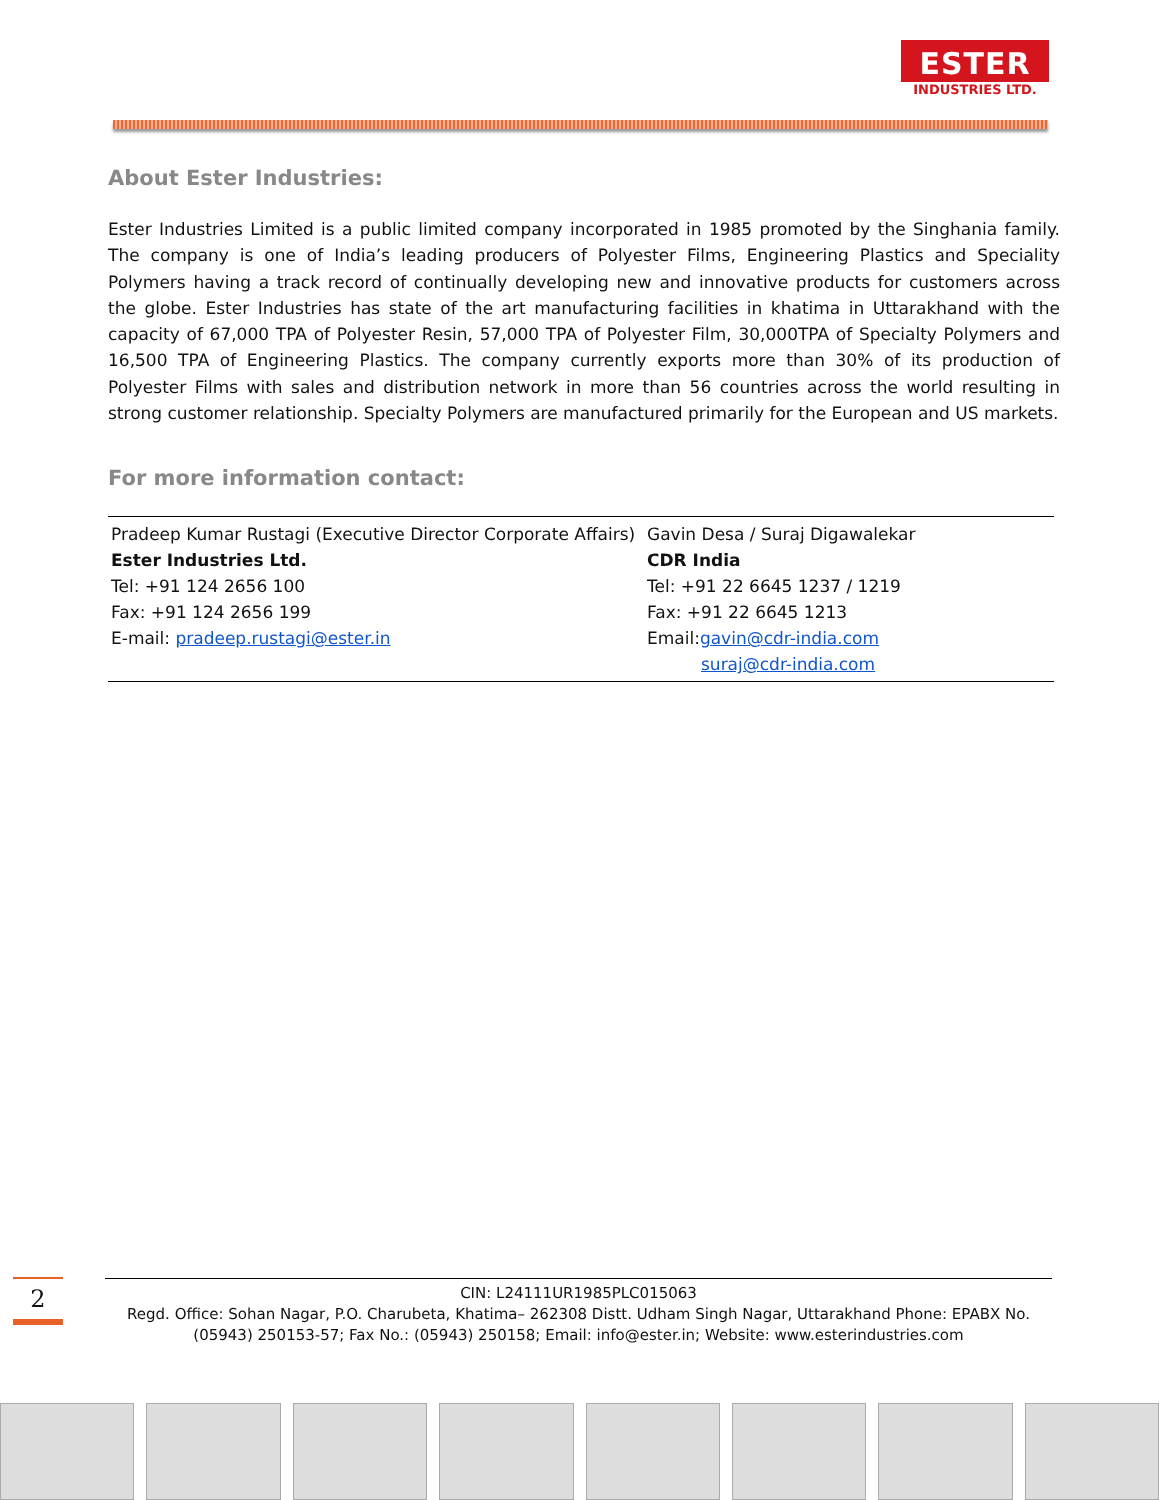ESTER
INDUSTRIES LTD.
About Ester Industries:
Ester Industries Limited is a public limited company incorporated in 1985 promoted by the Singhania family. The company is one of India’s leading producers of Polyester Films, Engineering Plastics and Speciality Polymers having a track record of continually developing new and innovative products for customers across the globe. Ester Industries has state of the art manufacturing facilities in khatima in Uttarakhand with the capacity of 67,000 TPA of Polyester Resin, 57,000 TPA of Polyester Film, 30,000TPA of Specialty Polymers and 16,500 TPA of Engineering Plastics. The company currently exports more than 30% of its production of Polyester Films with sales and distribution network in more than 56 countries across the world resulting in strong customer relationship. Specialty Polymers are manufactured primarily for the European and US markets.
For more information contact:
| Pradeep Kumar Rustagi (Executive Director Corporate Affairs) Ester Industries Ltd. Tel: +91 124 2656 100 Fax: +91 124 2656 199 E-mail: pradeep.rustagi@ester.in | Gavin Desa / Suraj Digawalekar CDR India Tel: +91 22 6645 1237 / 1219 Fax: +91 22 6645 1213 Email: gavin@cdr-india.com suraj@cdr-india.com |
2
CIN: L24111UR1985PLC015063
Regd. Office: Sohan Nagar, P.O. Charubeta, Khatima– 262308 Distt. Udham Singh Nagar, Uttarakhand Phone: EPABX No. (05943) 250153-57; Fax No.: (05943) 250158; Email: info@ester.in; Website: www.esterindustries.com